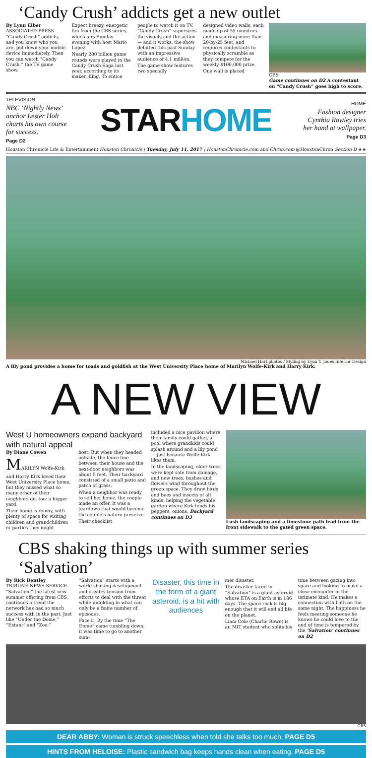‘Candy Crush’ addicts get a new outlet
By Lynn Elber
ASSOCIATED PRESS
“Candy Crush” addicts, and you know who you are, put down your mobile device immediately. Then you can watch “Candy Crush,” the TV game show.
Expect breezy, energetic fun from the CBS series, which airs Sunday evening with host Mario Lopez.
Nearly 200 billion game rounds were played in the Candy Crush Saga last year, according to its maker, King. To entice
people to watch it on TV, “Candy Crush” supersizes the visuals and the action — and it works, the show debuted this past Sunday with an impressive audience of 4.1 million.
The game show features two specially
designed video walls, each made up of 55 monitors and measuring more than 20-by-25 feet, and requires contestants to physically scramble as they compete for the weekly $100,000 prize.
One wall is placed
CBS
Game continues on D2 A contestant on “Candy Crush” goes high to score.
TELEVISION
NBC ‘Nightly News’ anchor Lester Holt charts his own course for success.
Page D2
STARHOME
HOME
Fashion designer Cynthia Rowley tries her hand at wallpaper.
Page D3
Houston Chronicle Life & Entertainment Houston Chronicle | Tuesday, July 11, 2017 | HoustonChronicle.com and Chron.com @HoustonChron Section D ★★
Michael Hart photos / Styling by Lynn T. Jones Interior Design
A lily pond provides a home for toads and goldfish at the West University Place home of Marilyn Wolfe-Kirk and Harry Kirk.
A NEW VIEW
West U homeowners expand backyard with natural appeal
By Diane Cowen
MARILYN Wolfe-Kirk and Harry Kirk loved their West University Place home, but they missed what so many other of their neighbors do, too: a bigger yard.
Their home is roomy, with plenty of space for visiting children and grandchildren or parties they might
host. But when they headed outside, the fence line between their house and the next-door neighbors was about 5 feet. Their backyard consisted of a small patio and patch of grass.
When a neighbor was ready to sell her home, the couple made an offer. It was a teardown that would become the couple’s nature preserve.
Their checklist
included a nice pavilion where their family could gather, a pool where grandkids could splash around and a lily pond — just because Wolfe-Kirk likes them.
In the landscaping, older trees were kept safe from damage, and new trees, bushes and flowers wind throughout the green space. They draw birds and bees and insects of all kinds, helping the vegetable garden where Kirk tends his peppers, onions, Backyard continues on D3
Lush landscaping and a limestone path lead from the front sidewalk to the gated green space.
CBS shaking things up with summer series ‘Salvation’
By Rick Bentley
TRIBUNE NEWS SERVICE
“Salvation,” the latest new summer offering from CBS, continues a trend the network has had so much success with in the past. Just like “Under the Dome,” “Extant” and “Zoo,”
“Salvation” starts with a world-shaking development and creates tension from efforts to deal with the threat while unfolding in what can only be a finite number of episodes.
Face it. By the time “The Dome” came tumbling down, it was time to go to another sum-
Disaster, this time in the form of a giant asteroid, is a hit with audiences
mer disaster.
The disaster faced in “Salvation” is a giant asteroid whose ETA on Earth is in 186 days. The space rock is big enough that it will end all life on the planet.
Liam Cole (Charlie Rowe) is an MIT student who splits his
time between gazing into space and looking to make a close encounter of the intimate kind. He makes a connection with both on the same night. The happiness he feels meeting someone he knows he could love to the end of time is tempered by the ‘Salvation’ continues on D2
CBS
DEAR ABBY: Woman is struck speechless when told she talks too much. PAGE D5
HINTS FROM HELOISE: Plastic sandwich bag keeps hands clean when eating. PAGE D5